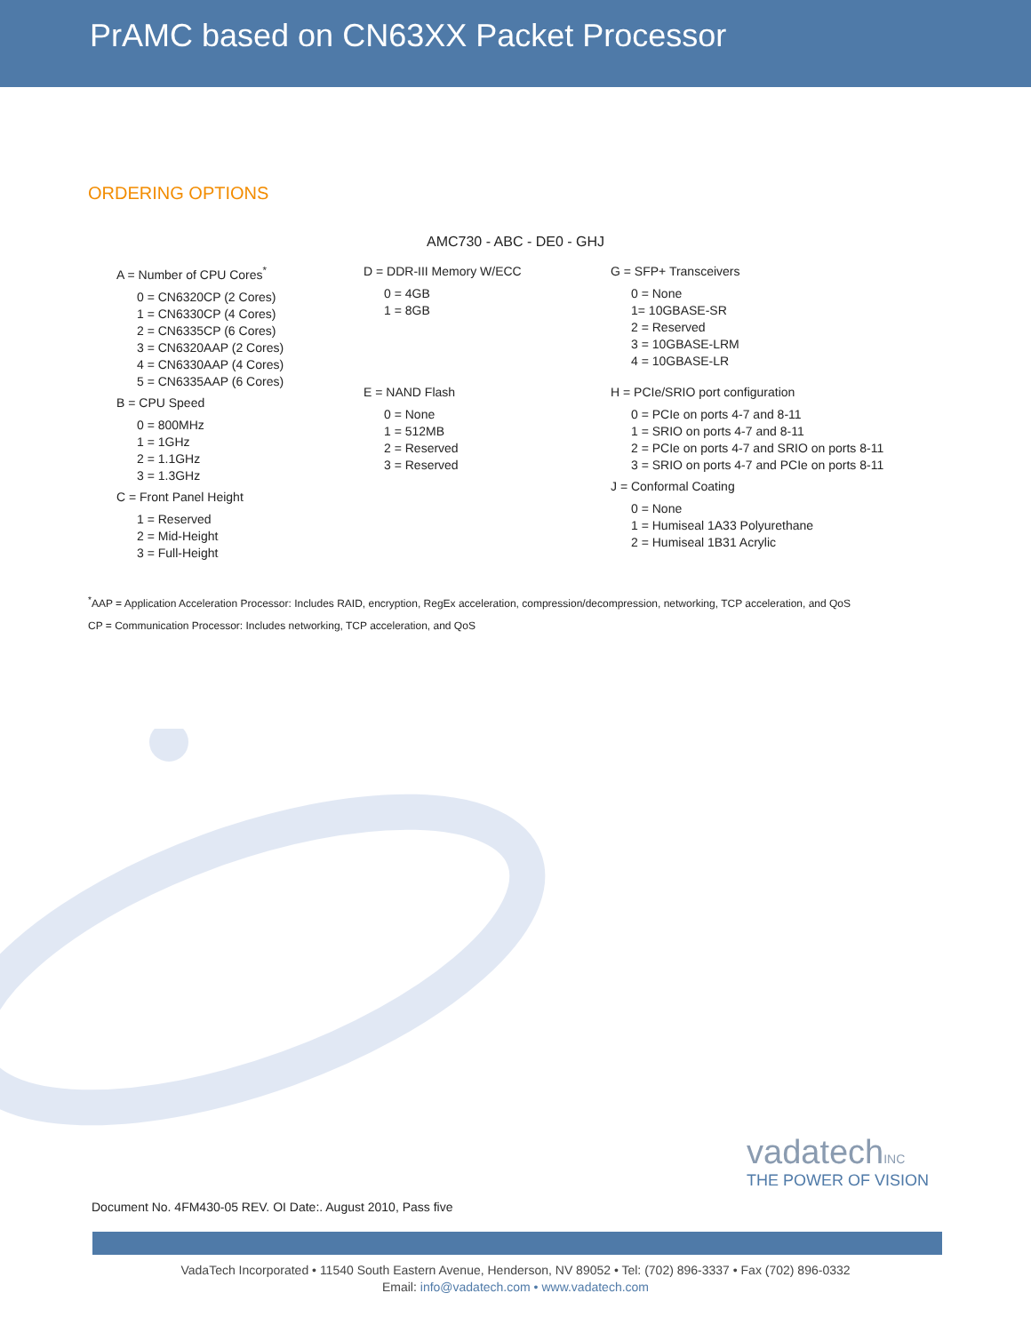PrAMC based on CN63XX Packet Processor
ORDERING OPTIONS
AMC730 - ABC - DE0 - GHJ
A = Number of CPU Cores<sup>*</sup>
0 = CN6320CP (2 Cores)
1 = CN6330CP (4 Cores)
2 = CN6335CP (6 Cores)
3 = CN6320AAP (2 Cores)
4 = CN6330AAP (4 Cores)
5 = CN6335AAP (6 Cores)
B = CPU Speed
0 = 800MHz
1 = 1GHz
2 = 1.1GHz
3 = 1.3GHz
C = Front Panel Height
1 = Reserved
2 = Mid-Height
3 = Full-Height
D = DDR-III Memory W/ECC
0 = 4GB
1 = 8GB
E = NAND Flash
0 = None
1 = 512MB
2 = Reserved
3 = Reserved
G = SFP+ Transceivers
0 = None
1= 10GBASE-SR
2 = Reserved
3 = 10GBASE-LRM
4 = 10GBASE-LR
H = PCIe/SRIO port configuration
0 = PCIe on ports 4-7 and 8-11
1 = SRIO on ports 4-7 and 8-11
2 = PCIe on ports 4-7 and SRIO on ports 8-11
3 = SRIO on ports 4-7 and PCIe on ports 8-11
J = Conformal Coating
0 = None
1 = Humiseal 1A33 Polyurethane
2 = Humiseal 1B31 Acrylic
<sup>*</sup> AAP = Application Acceleration Processor: Includes RAID, encryption, RegEx acceleration, compression/decompression, networking, TCP acceleration, and QoS
CP = Communication Processor: Includes networking, TCP acceleration, and QoS
Document No. 4FM430-05 REV. OI Date:. August 2010, Pass five
vadatechINC
THE POWER OF VISION
VadaTech Incorporated • 11540 South Eastern Avenue, Henderson, NV 89052 • Tel: (702) 896-3337 • Fax (702) 896-0332
Email: info@vadatech.com • www.vadatech.com